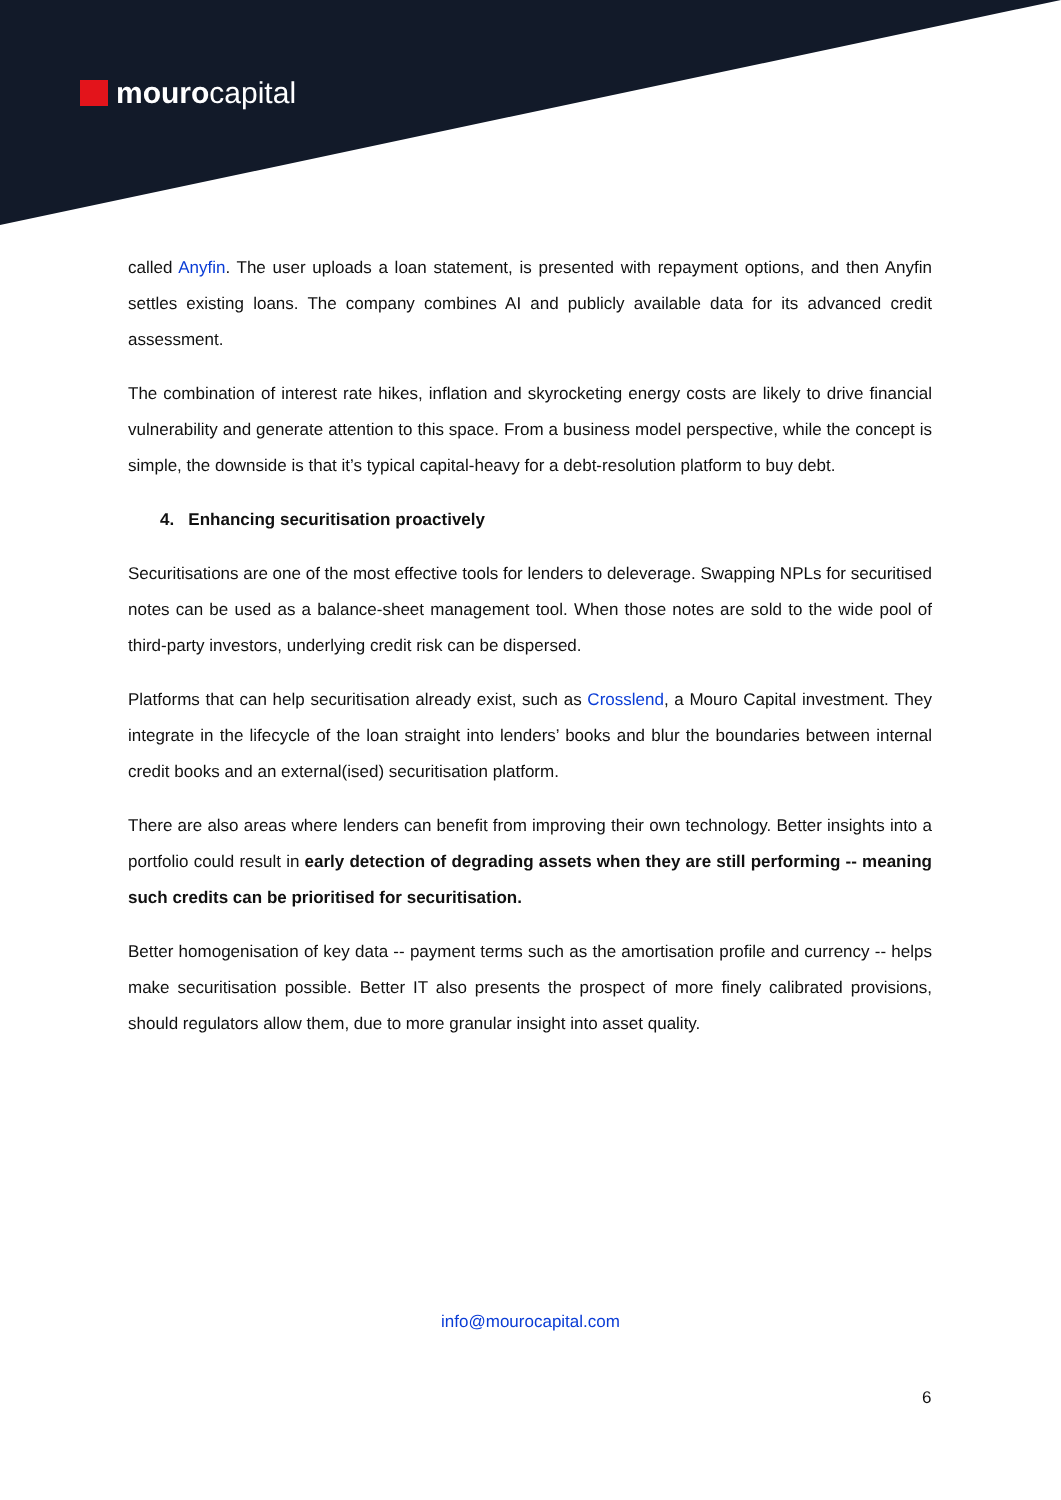mouro capital
called Anyfin. The user uploads a loan statement, is presented with repayment options, and then Anyfin settles existing loans. The company combines AI and publicly available data for its advanced credit assessment.
The combination of interest rate hikes, inflation and skyrocketing energy costs are likely to drive financial vulnerability and generate attention to this space. From a business model perspective, while the concept is simple, the downside is that it’s typical capital-heavy for a debt-resolution platform to buy debt.
4. Enhancing securitisation proactively
Securitisations are one of the most effective tools for lenders to deleverage. Swapping NPLs for securitised notes can be used as a balance-sheet management tool. When those notes are sold to the wide pool of third-party investors, underlying credit risk can be dispersed.
Platforms that can help securitisation already exist, such as Crosslend, a Mouro Capital investment. They integrate in the lifecycle of the loan straight into lenders’ books and blur the boundaries between internal credit books and an external(ised) securitisation platform.
There are also areas where lenders can benefit from improving their own technology. Better insights into a portfolio could result in early detection of degrading assets when they are still performing -- meaning such credits can be prioritised for securitisation.
Better homogenisation of key data -- payment terms such as the amortisation profile and currency -- helps make securitisation possible. Better IT also presents the prospect of more finely calibrated provisions, should regulators allow them, due to more granular insight into asset quality.
info@mourocapital.com
6